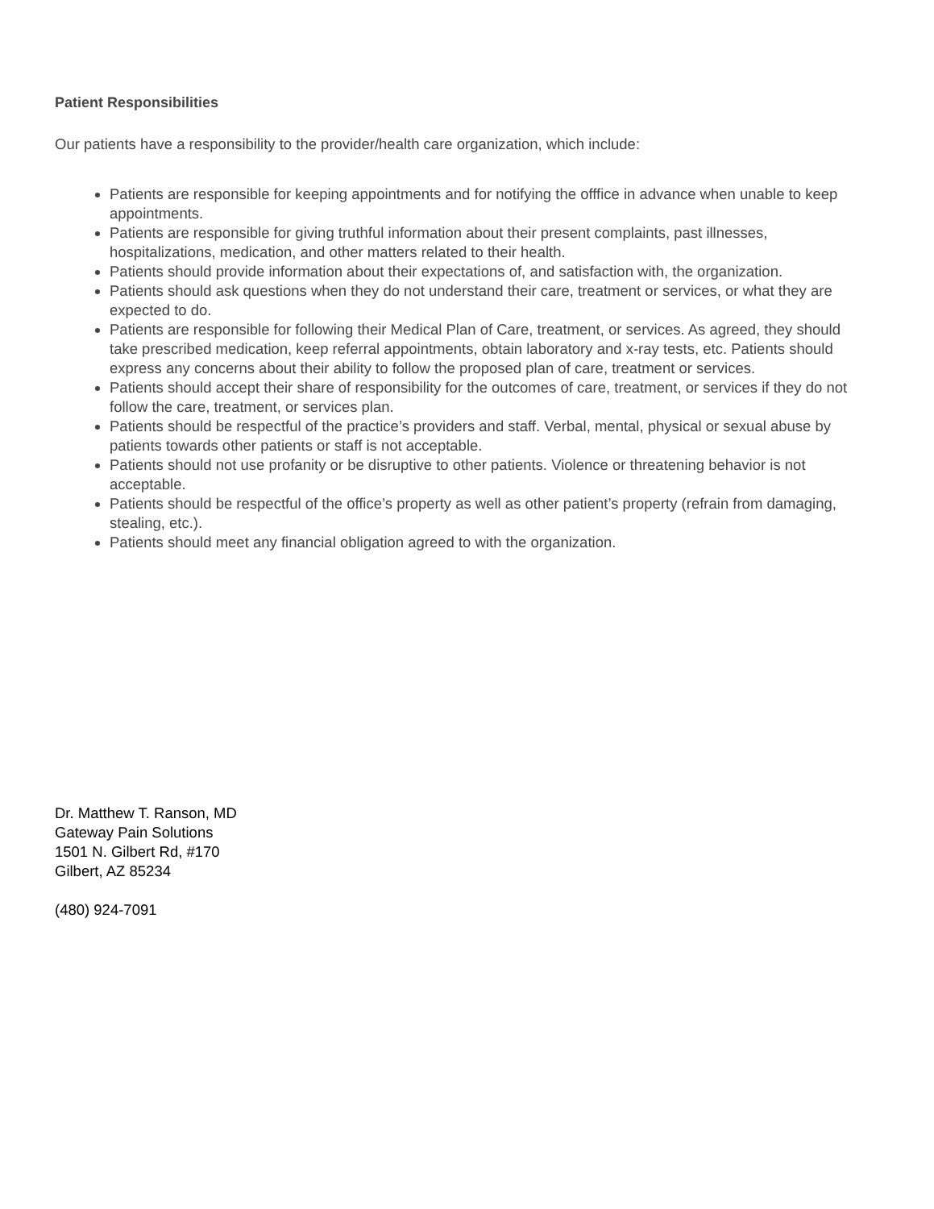Patient Responsibilities
Our patients have a responsibility to the provider/health care organization, which include:
Patients are responsible for keeping appointments and for notifying the offfice in advance when unable to keep appointments.
Patients are responsible for giving truthful information about their present complaints, past illnesses, hospitalizations, medication, and other matters related to their health.
Patients should provide information about their expectations of, and satisfaction with, the organization.
Patients should ask questions when they do not understand their care, treatment or services, or what they are expected to do.
Patients are responsible for following their Medical Plan of Care, treatment, or services. As agreed, they should take prescribed medication, keep referral appointments, obtain laboratory and x-ray tests, etc. Patients should express any concerns about their ability to follow the proposed plan of care, treatment or services.
Patients should accept their share of responsibility for the outcomes of care, treatment, or services if they do not follow the care, treatment, or services plan.
Patients should be respectful of the practice’s providers and staff. Verbal, mental, physical or sexual abuse by patients towards other patients or staff is not acceptable.
Patients should not use profanity or be disruptive to other patients. Violence or threatening behavior is not acceptable.
Patients should be respectful of the office’s property as well as other patient’s property (refrain from damaging, stealing, etc.).
Patients should meet any financial obligation agreed to with the organization.
Dr. Matthew T. Ranson, MD
Gateway Pain Solutions
1501 N. Gilbert Rd, #170
Gilbert, AZ 85234
(480) 924-7091